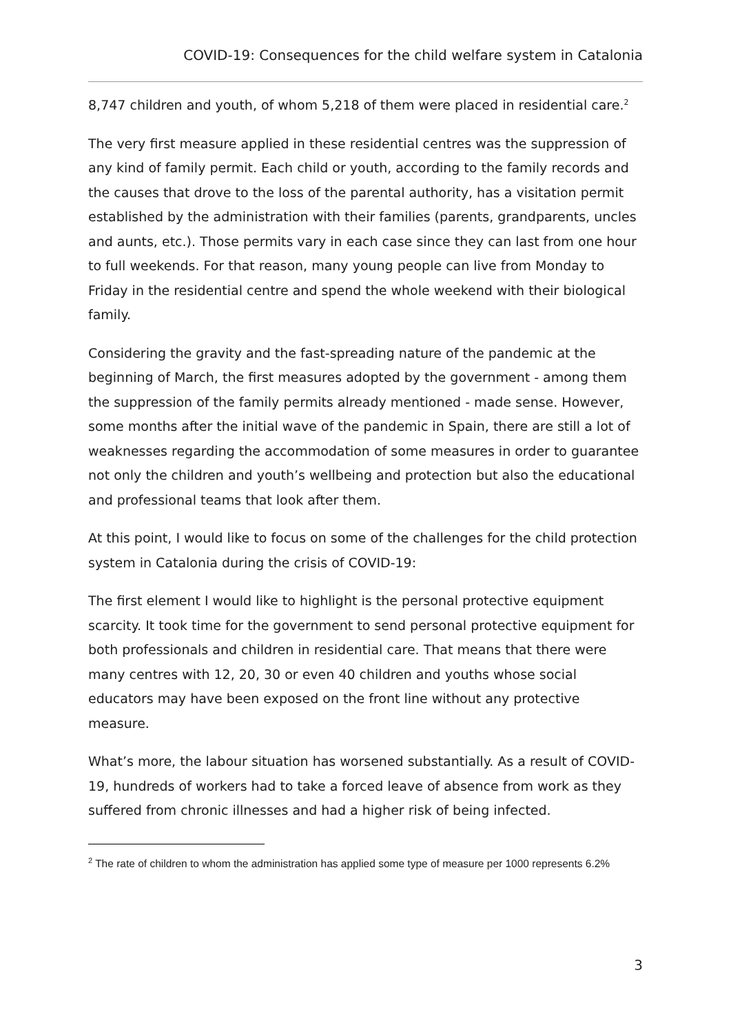COVID-19: Consequences for the child welfare system in Catalonia
8,747 children and youth, of whom 5,218 of them were placed in residential care.<sup>2</sup>
The very first measure applied in these residential centres was the suppression of any kind of family permit. Each child or youth, according to the family records and the causes that drove to the loss of the parental authority, has a visitation permit established by the administration with their families (parents, grandparents, uncles and aunts, etc.). Those permits vary in each case since they can last from one hour to full weekends. For that reason, many young people can live from Monday to Friday in the residential centre and spend the whole weekend with their biological family.
Considering the gravity and the fast-spreading nature of the pandemic at the beginning of March, the first measures adopted by the government - among them the suppression of the family permits already mentioned - made sense. However, some months after the initial wave of the pandemic in Spain, there are still a lot of weaknesses regarding the accommodation of some measures in order to guarantee not only the children and youth’s wellbeing and protection but also the educational and professional teams that look after them.
At this point, I would like to focus on some of the challenges for the child protection system in Catalonia during the crisis of COVID-19:
The first element I would like to highlight is the personal protective equipment scarcity. It took time for the government to send personal protective equipment for both professionals and children in residential care. That means that there were many centres with 12, 20, 30 or even 40 children and youths whose social educators may have been exposed on the front line without any protective measure.
What’s more, the labour situation has worsened substantially. As a result of COVID-19, hundreds of workers had to take a forced leave of absence from work as they suffered from chronic illnesses and had a higher risk of being infected.
<sup>2</sup> The rate of children to whom the administration has applied some type of measure per 1000 represents 6.2%
3